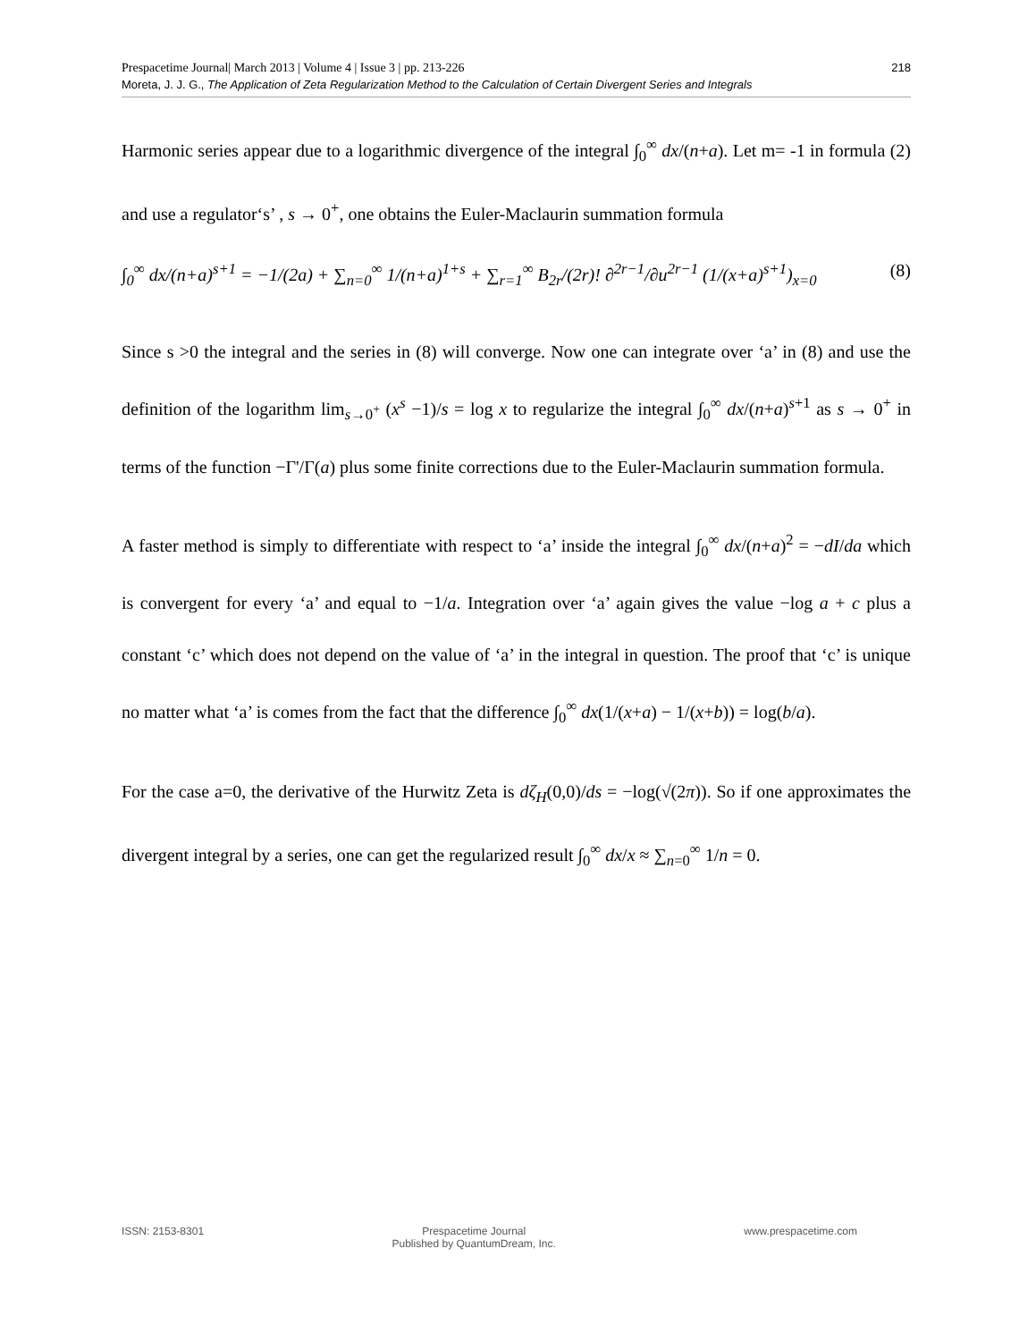Prespacetime Journal| March 2013 | Volume 4 | Issue 3 | pp. 213-226
Moreta, J. J. G., The Application of Zeta Regularization Method to the Calculation of Certain Divergent Series and Integrals
218
Harmonic series appear due to a logarithmic divergence of the integral ∫<sub>0</sub><sup>∞</sup> dx/(n+a). Let m= -1 in formula (2) and use a regulator‘s’ , s → 0<sup>+</sup>, one obtains the Euler-Maclaurin summation formula
∫<sub>0</sub><sup>∞</sup> dx/(n+a)<sup>s+1</sup> = −1/(2a) + ∑<sub>n=0</sub><sup>∞</sup> 1/(n+a)<sup>1+s</sup> + ∑<sub>r=1</sub><sup>∞</sup> B<sub>2r</sub>/(2r)! ∂<sup>2r−1</sup>/∂u<sup>2r−1</sup> (1/(x+a)<sup>s+1</sup>)<sub>x=0</sub> (8)
Since s >0 the integral and the series in (8) will converge. Now one can integrate over ‘a’ in (8) and use the definition of the logarithm lim<sub>s→0<sup>+</sup></sub> (x<sup>s</sup> −1)/s = log x to regularize the integral ∫<sub>0</sub><sup>∞</sup> dx/(n+a)<sup>s+1</sup> as s → 0<sup>+</sup> in terms of the function −Γ'/Γ(a) plus some finite corrections due to the Euler-Maclaurin summation formula.
A faster method is simply to differentiate with respect to ‘a’ inside the integral ∫<sub>0</sub><sup>∞</sup> dx/(n+a)<sup>2</sup> = −dI/da which is convergent for every ‘a’ and equal to −1/a. Integration over ‘a’ again gives the value −log a + c plus a constant ‘c’ which does not depend on the value of ‘a’ in the integral in question. The proof that ‘c’ is unique no matter what ‘a’ is comes from the fact that the difference ∫<sub>0</sub><sup>∞</sup> dx(1/(x+a) − 1/(x+b)) = log(b/a).
For the case a=0, the derivative of the Hurwitz Zeta is dζ<sub>H</sub>(0,0)/ds = −log(√(2π)). So if one approximates the divergent integral by a series, one can get the regularized result ∫<sub>0</sub><sup>∞</sup> dx/x ≈ ∑<sub>n=0</sub><sup>∞</sup> 1/n = 0.
ISSN: 2153-8301 Prespacetime Journal
Published by QuantumDream, Inc. www.prespacetime.com